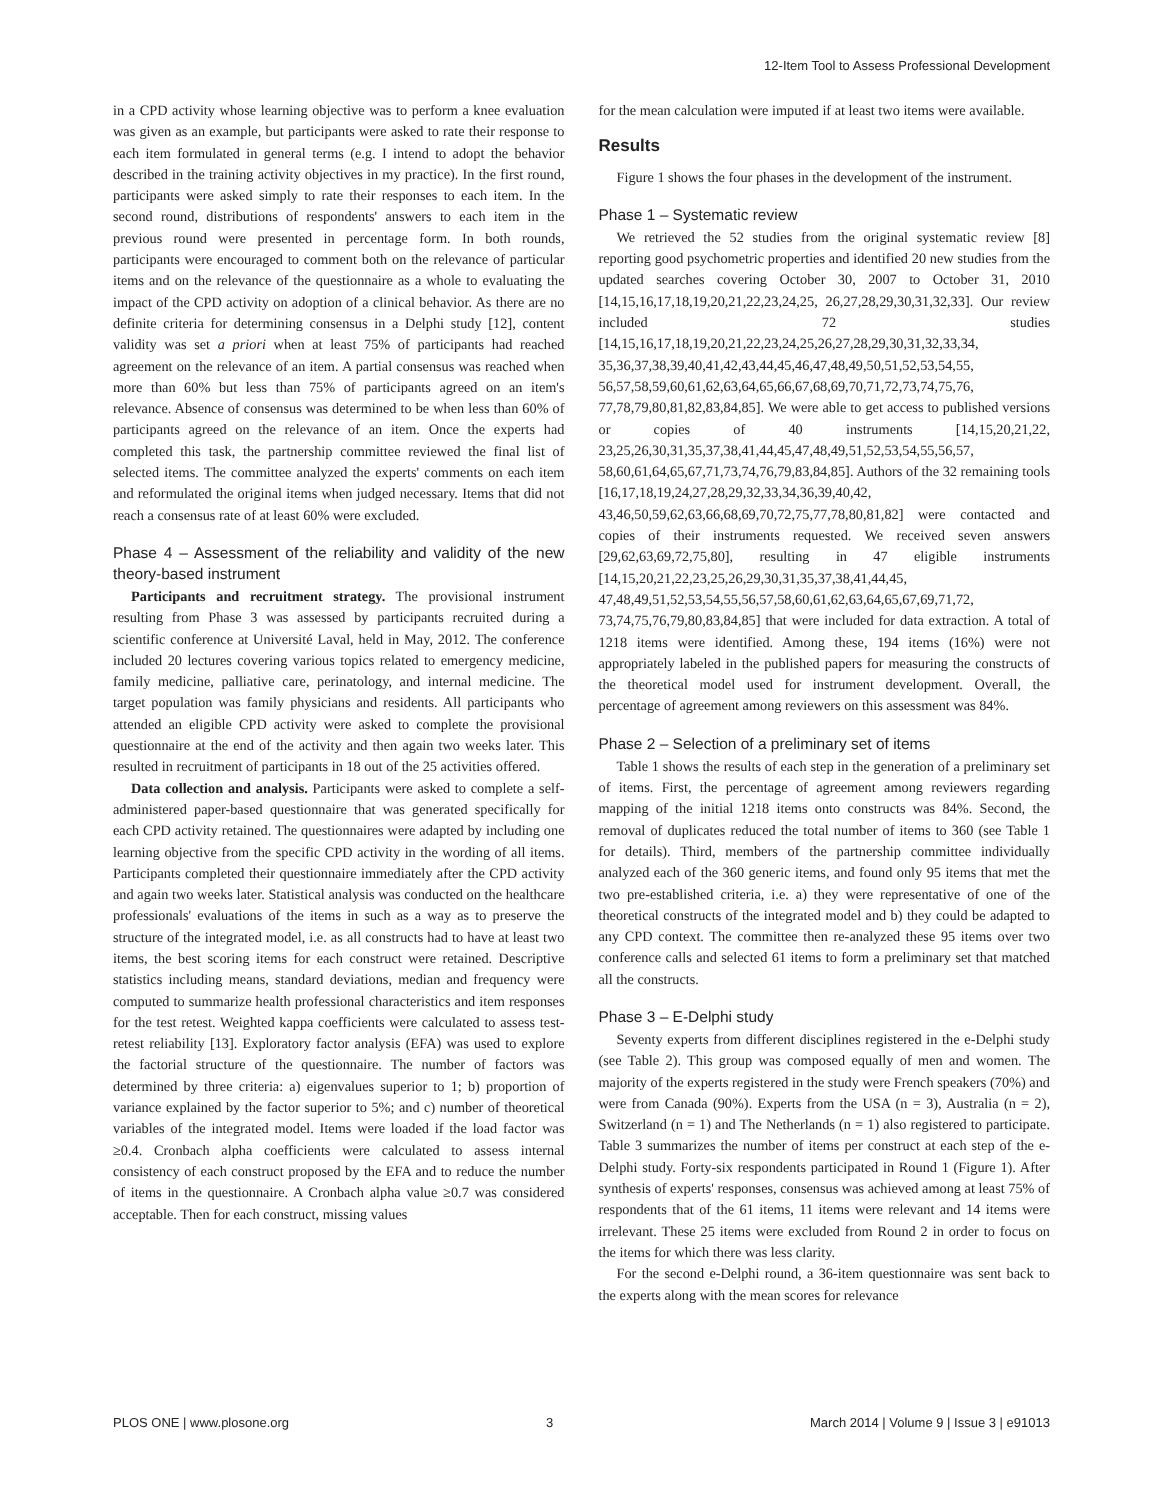12-Item Tool to Assess Professional Development
in a CPD activity whose learning objective was to perform a knee evaluation was given as an example, but participants were asked to rate their response to each item formulated in general terms (e.g. I intend to adopt the behavior described in the training activity objectives in my practice). In the first round, participants were asked simply to rate their responses to each item. In the second round, distributions of respondents' answers to each item in the previous round were presented in percentage form. In both rounds, participants were encouraged to comment both on the relevance of particular items and on the relevance of the questionnaire as a whole to evaluating the impact of the CPD activity on adoption of a clinical behavior. As there are no definite criteria for determining consensus in a Delphi study [12], content validity was set a priori when at least 75% of participants had reached agreement on the relevance of an item. A partial consensus was reached when more than 60% but less than 75% of participants agreed on an item's relevance. Absence of consensus was determined to be when less than 60% of participants agreed on the relevance of an item. Once the experts had completed this task, the partnership committee reviewed the final list of selected items. The committee analyzed the experts' comments on each item and reformulated the original items when judged necessary. Items that did not reach a consensus rate of at least 60% were excluded.
Phase 4 – Assessment of the reliability and validity of the new theory-based instrument
Participants and recruitment strategy. The provisional instrument resulting from Phase 3 was assessed by participants recruited during a scientific conference at Université Laval, held in May, 2012. The conference included 20 lectures covering various topics related to emergency medicine, family medicine, palliative care, perinatology, and internal medicine. The target population was family physicians and residents. All participants who attended an eligible CPD activity were asked to complete the provisional questionnaire at the end of the activity and then again two weeks later. This resulted in recruitment of participants in 18 out of the 25 activities offered.
Data collection and analysis. Participants were asked to complete a self-administered paper-based questionnaire that was generated specifically for each CPD activity retained. The questionnaires were adapted by including one learning objective from the specific CPD activity in the wording of all items. Participants completed their questionnaire immediately after the CPD activity and again two weeks later. Statistical analysis was conducted on the healthcare professionals' evaluations of the items in such as a way as to preserve the structure of the integrated model, i.e. as all constructs had to have at least two items, the best scoring items for each construct were retained. Descriptive statistics including means, standard deviations, median and frequency were computed to summarize health professional characteristics and item responses for the test retest. Weighted kappa coefficients were calculated to assess test-retest reliability [13]. Exploratory factor analysis (EFA) was used to explore the factorial structure of the questionnaire. The number of factors was determined by three criteria: a) eigenvalues superior to 1; b) proportion of variance explained by the factor superior to 5%; and c) number of theoretical variables of the integrated model. Items were loaded if the load factor was ≥0.4. Cronbach alpha coefficients were calculated to assess internal consistency of each construct proposed by the EFA and to reduce the number of items in the questionnaire. A Cronbach alpha value ≥0.7 was considered acceptable. Then for each construct, missing values
for the mean calculation were imputed if at least two items were available.
Results
Figure 1 shows the four phases in the development of the instrument.
Phase 1 – Systematic review
We retrieved the 52 studies from the original systematic review [8] reporting good psychometric properties and identified 20 new studies from the updated searches covering October 30, 2007 to October 31, 2010 [14,15,16,17,18,19,20,21,22,23,24,25, 26,27,28,29,30,31,32,33]. Our review included 72 studies [14,15,16,17,18,19,20,21,22,23,24,25,26,27,28,29,30,31,32,33,34, 35,36,37,38,39,40,41,42,43,44,45,46,47,48,49,50,51,52,53,54,55, 56,57,58,59,60,61,62,63,64,65,66,67,68,69,70,71,72,73,74,75,76, 77,78,79,80,81,82,83,84,85]. We were able to get access to published versions or copies of 40 instruments [14,15,20,21,22, 23,25,26,30,31,35,37,38,41,44,45,47,48,49,51,52,53,54,55,56,57, 58,60,61,64,65,67,71,73,74,76,79,83,84,85]. Authors of the 32 remaining tools [16,17,18,19,24,27,28,29,32,33,34,36,39,40,42, 43,46,50,59,62,63,66,68,69,70,72,75,77,78,80,81,82] were contacted and copies of their instruments requested. We received seven answers [29,62,63,69,72,75,80], resulting in 47 eligible instruments [14,15,20,21,22,23,25,26,29,30,31,35,37,38,41,44,45, 47,48,49,51,52,53,54,55,56,57,58,60,61,62,63,64,65,67,69,71,72, 73,74,75,76,79,80,83,84,85] that were included for data extraction. A total of 1218 items were identified. Among these, 194 items (16%) were not appropriately labeled in the published papers for measuring the constructs of the theoretical model used for instrument development. Overall, the percentage of agreement among reviewers on this assessment was 84%.
Phase 2 – Selection of a preliminary set of items
Table 1 shows the results of each step in the generation of a preliminary set of items. First, the percentage of agreement among reviewers regarding mapping of the initial 1218 items onto constructs was 84%. Second, the removal of duplicates reduced the total number of items to 360 (see Table 1 for details). Third, members of the partnership committee individually analyzed each of the 360 generic items, and found only 95 items that met the two pre-established criteria, i.e. a) they were representative of one of the theoretical constructs of the integrated model and b) they could be adapted to any CPD context. The committee then re-analyzed these 95 items over two conference calls and selected 61 items to form a preliminary set that matched all the constructs.
Phase 3 – E-Delphi study
Seventy experts from different disciplines registered in the e-Delphi study (see Table 2). This group was composed equally of men and women. The majority of the experts registered in the study were French speakers (70%) and were from Canada (90%). Experts from the USA (n = 3), Australia (n = 2), Switzerland (n = 1) and The Netherlands (n = 1) also registered to participate. Table 3 summarizes the number of items per construct at each step of the e-Delphi study. Forty-six respondents participated in Round 1 (Figure 1). After synthesis of experts' responses, consensus was achieved among at least 75% of respondents that of the 61 items, 11 items were relevant and 14 items were irrelevant. These 25 items were excluded from Round 2 in order to focus on the items for which there was less clarity.
For the second e-Delphi round, a 36-item questionnaire was sent back to the experts along with the mean scores for relevance
PLOS ONE | www.plosone.org 3 March 2014 | Volume 9 | Issue 3 | e91013